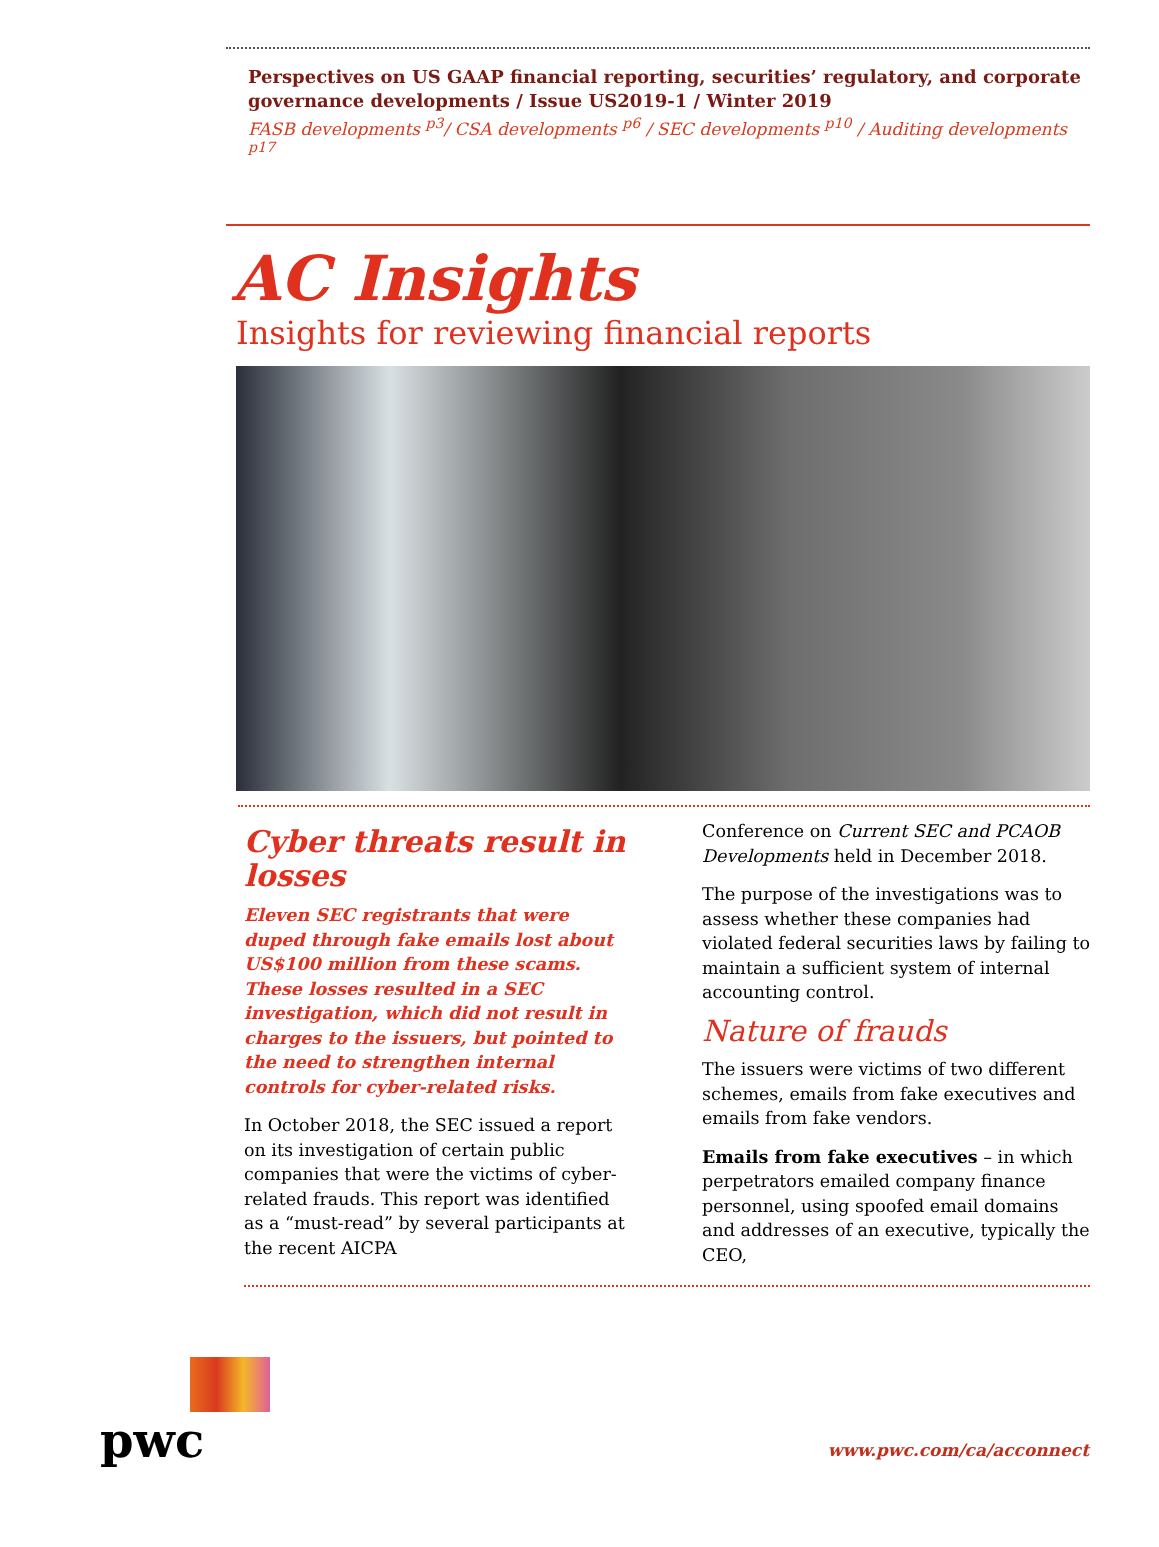Perspectives on US GAAP financial reporting, securities’ regulatory, and corporate governance developments / Issue US2019-1 / Winter 2019
FASB developments <sup>p3</sup>/ CSA developments <sup>p6</sup> / SEC developments <sup>p10</sup> / Auditing developments <sup>p17</sup>
AC Insights
Insights for reviewing financial reports
Cyber threats result in losses
Eleven SEC registrants that were duped through fake emails lost about US$100 million from these scams. These losses resulted in a SEC investigation, which did not result in charges to the issuers, but pointed to the need to strengthen internal controls for cyber-related risks.
In October 2018, the SEC issued a report on its investigation of certain public companies that were the victims of cyber-related frauds. This report was identified as a “must-read” by several participants at the recent AICPA
Conference on Current SEC and PCAOB Developments held in December 2018.
The purpose of the investigations was to assess whether these companies had violated federal securities laws by failing to maintain a sufficient system of internal accounting control.
Nature of frauds
The issuers were victims of two different schemes, emails from fake executives and emails from fake vendors.
Emails from fake executives – in which perpetrators emailed company finance personnel, using spoofed email domains and addresses of an executive, typically the CEO,
pwc
www.pwc.com/ca/acconnect